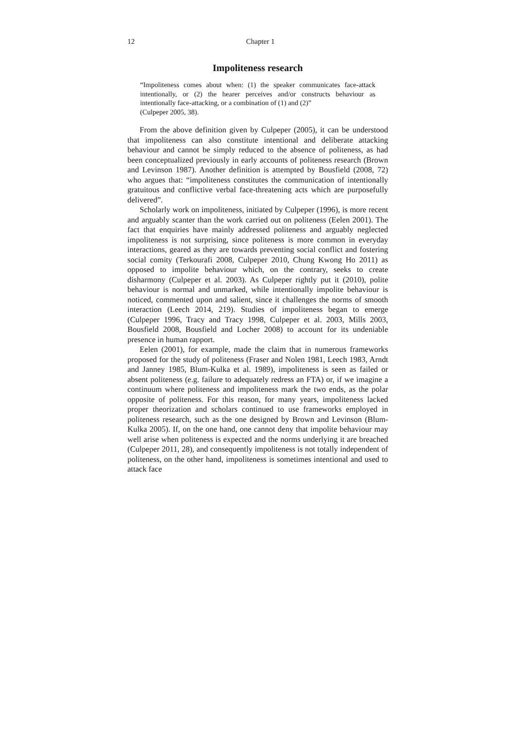12 Chapter 1
Impoliteness research
“Impoliteness comes about when: (1) the speaker communicates face-attack intentionally, or (2) the hearer perceives and/or constructs behaviour as intentionally face-attacking, or a combination of (1) and (2)”
(Culpeper 2005, 38).
From the above definition given by Culpeper (2005), it can be understood that impoliteness can also constitute intentional and deliberate attacking behaviour and cannot be simply reduced to the absence of politeness, as had been conceptualized previously in early accounts of politeness research (Brown and Levinson 1987). Another definition is attempted by Bousfield (2008, 72) who argues that: “impoliteness constitutes the communication of intentionally gratuitous and conflictive verbal face-threatening acts which are purposefully delivered”.
Scholarly work on impoliteness, initiated by Culpeper (1996), is more recent and arguably scanter than the work carried out on politeness (Eelen 2001). The fact that enquiries have mainly addressed politeness and arguably neglected impoliteness is not surprising, since politeness is more common in everyday interactions, geared as they are towards preventing social conflict and fostering social comity (Terkourafi 2008, Culpeper 2010, Chung Kwong Ho 2011) as opposed to impolite behaviour which, on the contrary, seeks to create disharmony (Culpeper et al. 2003). As Culpeper rightly put it (2010), polite behaviour is normal and unmarked, while intentionally impolite behaviour is noticed, commented upon and salient, since it challenges the norms of smooth interaction (Leech 2014, 219). Studies of impoliteness began to emerge (Culpeper 1996, Tracy and Tracy 1998, Culpeper et al. 2003, Mills 2003, Bousfield 2008, Bousfield and Locher 2008) to account for its undeniable presence in human rapport.
Eelen (2001), for example, made the claim that in numerous frameworks proposed for the study of politeness (Fraser and Nolen 1981, Leech 1983, Arndt and Janney 1985, Blum-Kulka et al. 1989), impoliteness is seen as failed or absent politeness (e.g. failure to adequately redress an FTA) or, if we imagine a continuum where politeness and impoliteness mark the two ends, as the polar opposite of politeness. For this reason, for many years, impoliteness lacked proper theorization and scholars continued to use frameworks employed in politeness research, such as the one designed by Brown and Levinson (Blum-Kulka 2005). If, on the one hand, one cannot deny that impolite behaviour may well arise when politeness is expected and the norms underlying it are breached (Culpeper 2011, 28), and consequently impoliteness is not totally independent of politeness, on the other hand, impoliteness is sometimes intentional and used to attack face